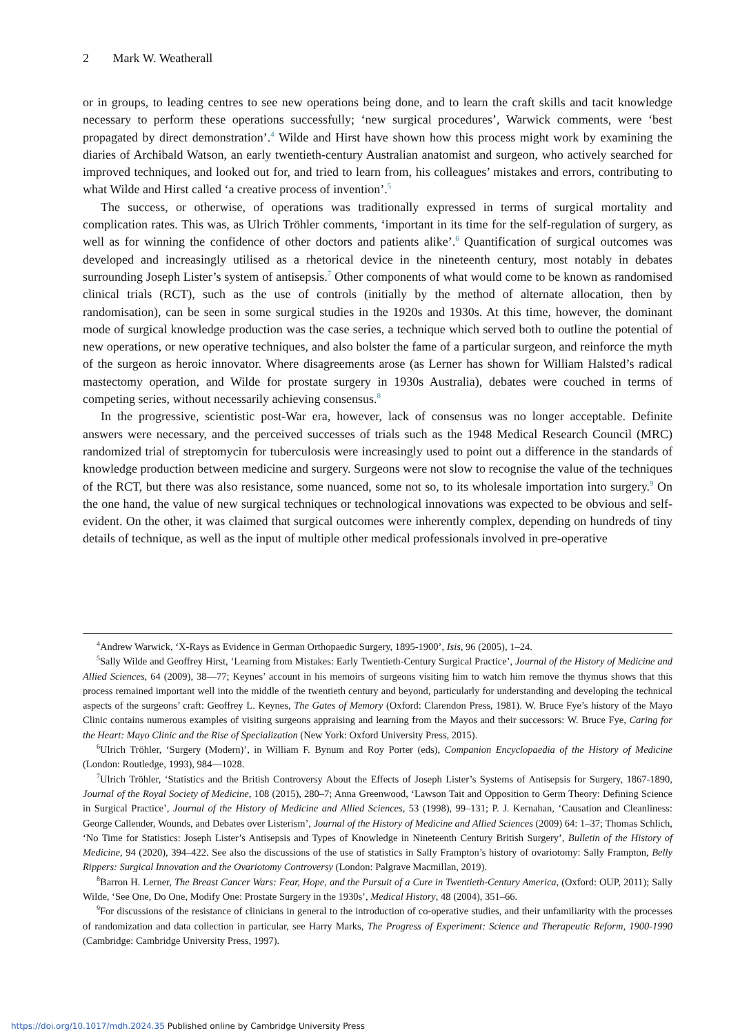2 Mark W. Weatherall
or in groups, to leading centres to see new operations being done, and to learn the craft skills and tacit knowledge necessary to perform these operations successfully; ‘new surgical procedures’, Warwick comments, were ‘best propagated by direct demonstration’.<sup>4</sup> Wilde and Hirst have shown how this process might work by examining the diaries of Archibald Watson, an early twentieth-century Australian anatomist and surgeon, who actively searched for improved techniques, and looked out for, and tried to learn from, his colleagues’ mistakes and errors, contributing to what Wilde and Hirst called ‘a creative process of invention’.<sup>5</sup>
The success, or otherwise, of operations was traditionally expressed in terms of surgical mortality and complication rates. This was, as Ulrich Tröhler comments, ‘important in its time for the self-regulation of surgery, as well as for winning the confidence of other doctors and patients alike’.<sup>6</sup> Quantification of surgical outcomes was developed and increasingly utilised as a rhetorical device in the nineteenth century, most notably in debates surrounding Joseph Lister’s system of antisepsis.<sup>7</sup> Other components of what would come to be known as randomised clinical trials (RCT), such as the use of controls (initially by the method of alternate allocation, then by randomisation), can be seen in some surgical studies in the 1920s and 1930s. At this time, however, the dominant mode of surgical knowledge production was the case series, a technique which served both to outline the potential of new operations, or new operative techniques, and also bolster the fame of a particular surgeon, and reinforce the myth of the surgeon as heroic innovator. Where disagreements arose (as Lerner has shown for William Halsted’s radical mastectomy operation, and Wilde for prostate surgery in 1930s Australia), debates were couched in terms of competing series, without necessarily achieving consensus.<sup>8</sup>
In the progressive, scientistic post-War era, however, lack of consensus was no longer acceptable. Definite answers were necessary, and the perceived successes of trials such as the 1948 Medical Research Council (MRC) randomized trial of streptomycin for tuberculosis were increasingly used to point out a difference in the standards of knowledge production between medicine and surgery. Surgeons were not slow to recognise the value of the techniques of the RCT, but there was also resistance, some nuanced, some not so, to its wholesale importation into surgery.<sup>9</sup> On the one hand, the value of new surgical techniques or technological innovations was expected to be obvious and self-evident. On the other, it was claimed that surgical outcomes were inherently complex, depending on hundreds of tiny details of technique, as well as the input of multiple other medical professionals involved in pre-operative
<sup>4</sup> Andrew Warwick, ‘X-Rays as Evidence in German Orthopaedic Surgery, 1895-1900’, Isis, 96 (2005), 1–24.
<sup>5</sup> Sally Wilde and Geoffrey Hirst, ‘Learning from Mistakes: Early Twentieth-Century Surgical Practice’, Journal of the History of Medicine and Allied Sciences, 64 (2009), 38—77; Keynes’ account in his memoirs of surgeons visiting him to watch him remove the thymus shows that this process remained important well into the middle of the twentieth century and beyond, particularly for understanding and developing the technical aspects of the surgeons’ craft: Geoffrey L. Keynes, The Gates of Memory (Oxford: Clarendon Press, 1981). W. Bruce Fye’s history of the Mayo Clinic contains numerous examples of visiting surgeons appraising and learning from the Mayos and their successors: W. Bruce Fye, Caring for the Heart: Mayo Clinic and the Rise of Specialization (New York: Oxford University Press, 2015).
<sup>6</sup> Ulrich Tröhler, ‘Surgery (Modern)’, in William F. Bynum and Roy Porter (eds), Companion Encyclopaedia of the History of Medicine (London: Routledge, 1993), 984—1028.
<sup>7</sup> Ulrich Tröhler, ‘Statistics and the British Controversy About the Effects of Joseph Lister’s Systems of Antisepsis for Surgery, 1867-1890, Journal of the Royal Society of Medicine, 108 (2015), 280–7; Anna Greenwood, ‘Lawson Tait and Opposition to Germ Theory: Defining Science in Surgical Practice’, Journal of the History of Medicine and Allied Sciences, 53 (1998), 99–131; P. J. Kernahan, ‘Causation and Cleanliness: George Callender, Wounds, and Debates over Listerism’, Journal of the History of Medicine and Allied Sciences (2009) 64: 1–37; Thomas Schlich, ‘No Time for Statistics: Joseph Lister’s Antisepsis and Types of Knowledge in Nineteenth Century British Surgery’, Bulletin of the History of Medicine, 94 (2020), 394–422. See also the discussions of the use of statistics in Sally Frampton’s history of ovariotomy: Sally Frampton, Belly Rippers: Surgical Innovation and the Ovariotomy Controversy (London: Palgrave Macmillan, 2019).
<sup>8</sup> Barron H. Lerner, The Breast Cancer Wars: Fear, Hope, and the Pursuit of a Cure in Twentieth-Century America, (Oxford: OUP, 2011); Sally Wilde, ‘See One, Do One, Modify One: Prostate Surgery in the 1930s’, Medical History, 48 (2004), 351–66.
<sup>9</sup> For discussions of the resistance of clinicians in general to the introduction of co-operative studies, and their unfamiliarity with the processes of randomization and data collection in particular, see Harry Marks, The Progress of Experiment: Science and Therapeutic Reform, 1900-1990 (Cambridge: Cambridge University Press, 1997).
https://doi.org/10.1017/mdh.2024.35 Published online by Cambridge University Press